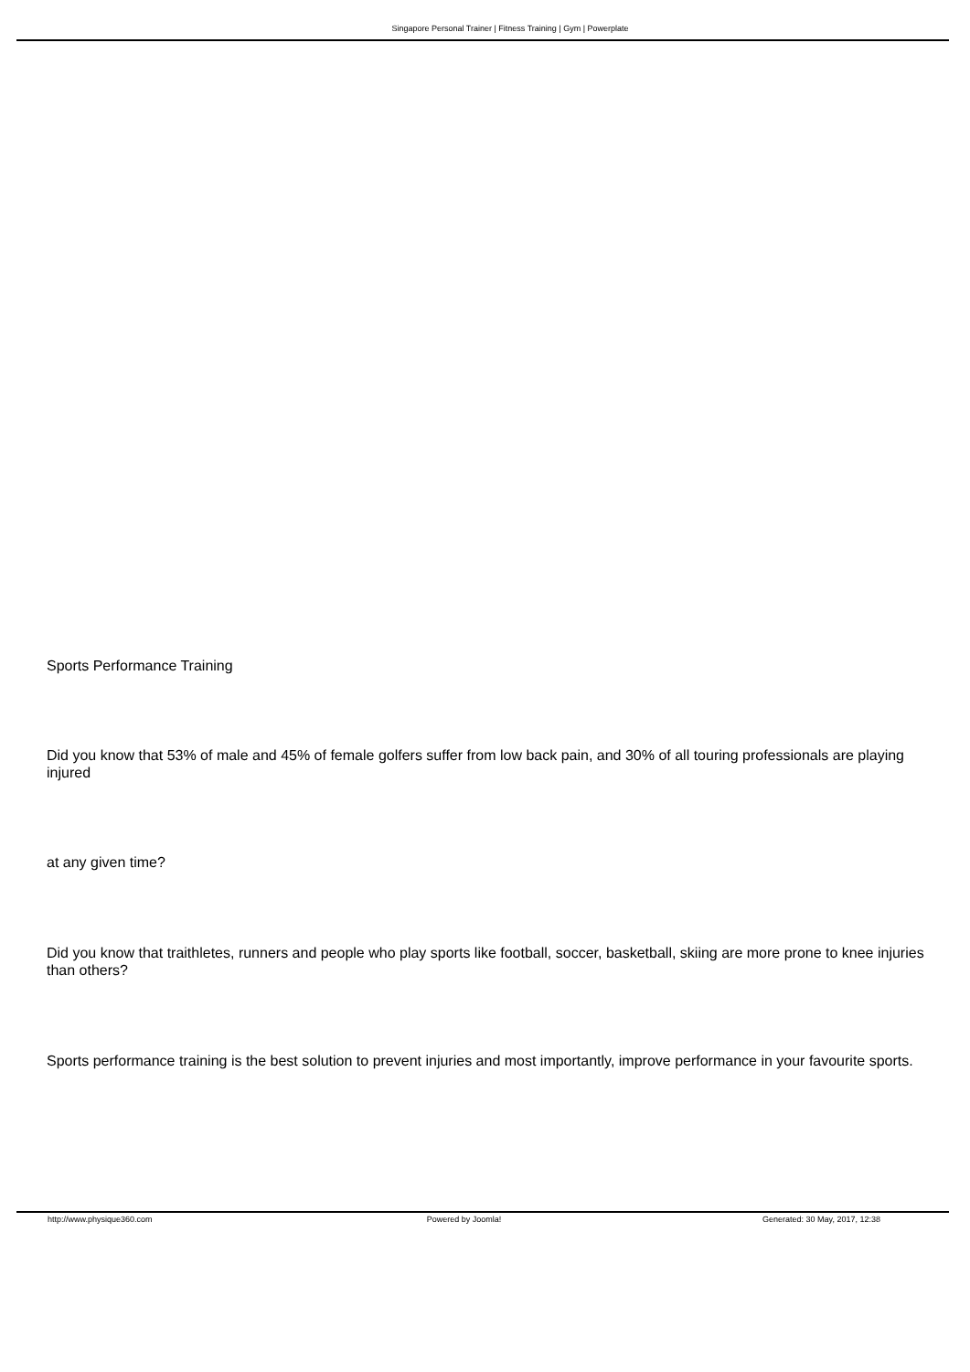Singapore Personal Trainer | Fitness Training | Gym | Powerplate
Sports Performance Training
Did you know that 53% of male and 45% of female golfers suffer from low back pain, and 30% of all touring professionals are playing injured
at any given time?
Did you know that traithletes, runners and people who play sports like football, soccer, basketball, skiing are more prone to knee injuries than others?
Sports performance training is the best solution to prevent injuries and most importantly, improve performance in your favourite sports.
http://www.physique360.com Powered by Joomla! Generated: 30 May, 2017, 12:38